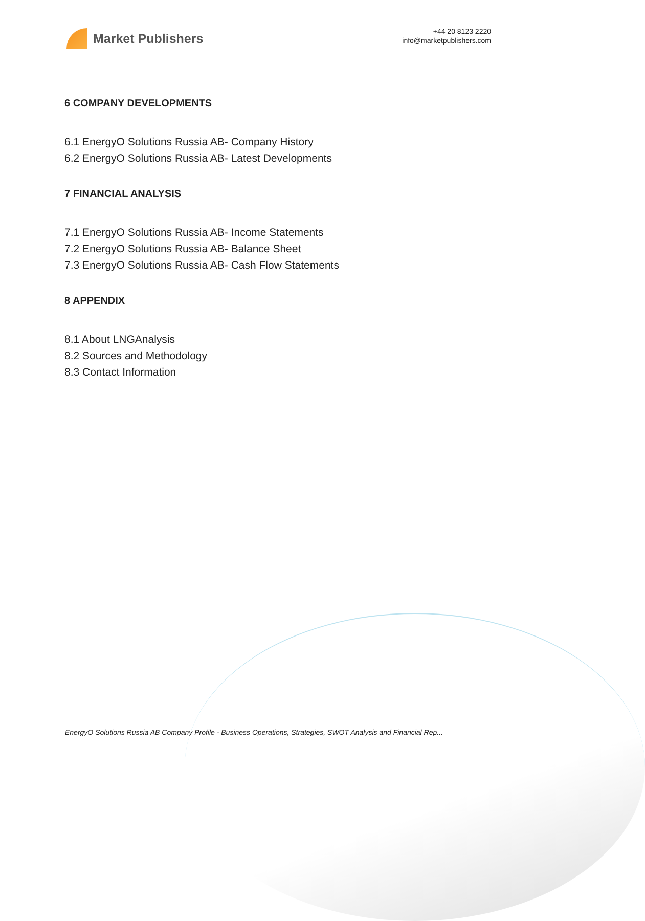Market Publishers
+44 20 8123 2220
info@marketpublishers.com
6 COMPANY DEVELOPMENTS
6.1 EnergyO Solutions Russia AB- Company History
6.2 EnergyO Solutions Russia AB- Latest Developments
7 FINANCIAL ANALYSIS
7.1 EnergyO Solutions Russia AB- Income Statements
7.2 EnergyO Solutions Russia AB- Balance Sheet
7.3 EnergyO Solutions Russia AB- Cash Flow Statements
8 APPENDIX
8.1 About LNGAnalysis
8.2 Sources and Methodology
8.3 Contact Information
EnergyO Solutions Russia AB Company Profile - Business Operations, Strategies, SWOT Analysis and Financial Rep...